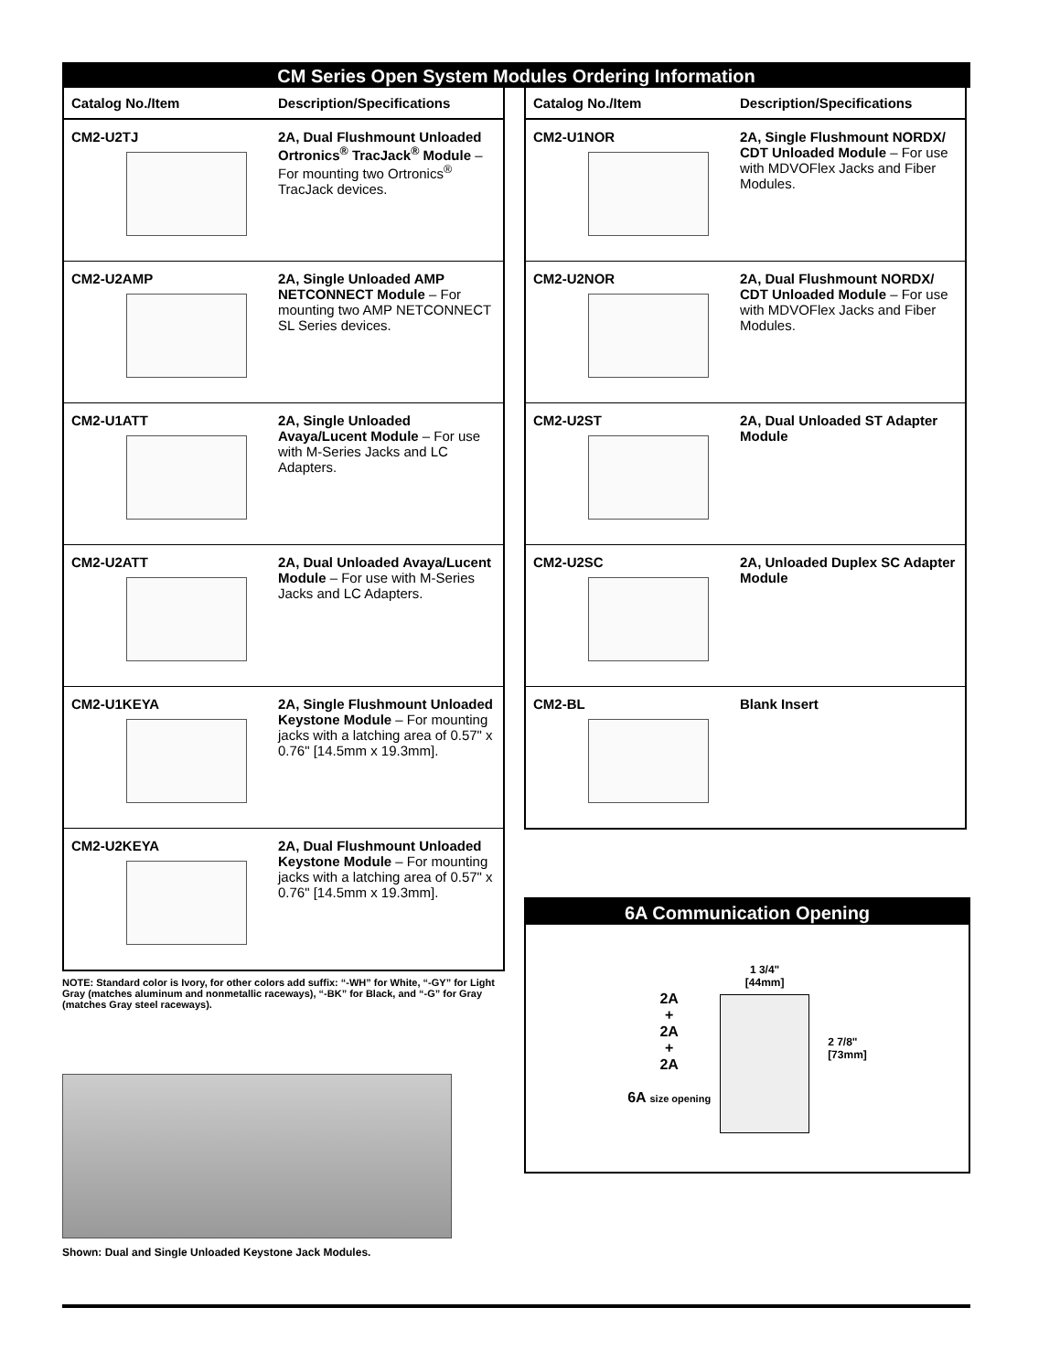CM Series Open System Modules Ordering Information
| Catalog No./Item | Description/Specifications |
| --- | --- |
| CM2-U2TJ | 2A, Dual Flushmount Unloaded Ortronics<sup>®</sup> TracJack<sup>®</sup> Module – For mounting two Ortronics<sup>®</sup> TracJack devices. |
| CM2-U2AMP | 2A, Single Unloaded AMP NETCONNECT Module – For mounting two AMP NETCONNECT SL Series devices. |
| CM2-U1ATT | 2A, Single Unloaded Avaya/Lucent Module – For use with M-Series Jacks and LC Adapters. |
| CM2-U2ATT | 2A, Dual Unloaded Avaya/Lucent Module – For use with M-Series Jacks and LC Adapters. |
| CM2-U1KEYA | 2A, Single Flushmount Unloaded Keystone Module – For mounting jacks with a latching area of 0.57" x 0.76" [14.5mm x 19.3mm]. |
| CM2-U2KEYA | 2A, Dual Flushmount Unloaded Keystone Module – For mounting jacks with a latching area of 0.57" x 0.76" [14.5mm x 19.3mm]. |
NOTE: Standard color is Ivory, for other colors add suffix: “-WH” for White, “-GY” for Light Gray (matches aluminum and nonmetallic raceways), “-BK” for Black, and “-G” for Gray (matches Gray steel raceways).
Shown: Dual and Single Unloaded Keystone Jack Modules.
| Catalog No./Item | Description/Specifications |
| --- | --- |
| CM2-U1NOR | 2A, Single Flushmount NORDX/ CDT Unloaded Module – For use with MDVOFlex Jacks and Fiber Modules. |
| CM2-U2NOR | 2A, Dual Flushmount NORDX/ CDT Unloaded Module – For use with MDVOFlex Jacks and Fiber Modules. |
| CM2-U2ST | 2A, Dual Unloaded ST Adapter Module |
| CM2-U2SC | 2A, Unloaded Duplex SC Adapter Module |
| CM2-BL | Blank Insert |
6A Communication Opening
2A
+
2A
+
2A
6A size opening
1 3/4"
[44mm]
2 7/8"
[73mm]